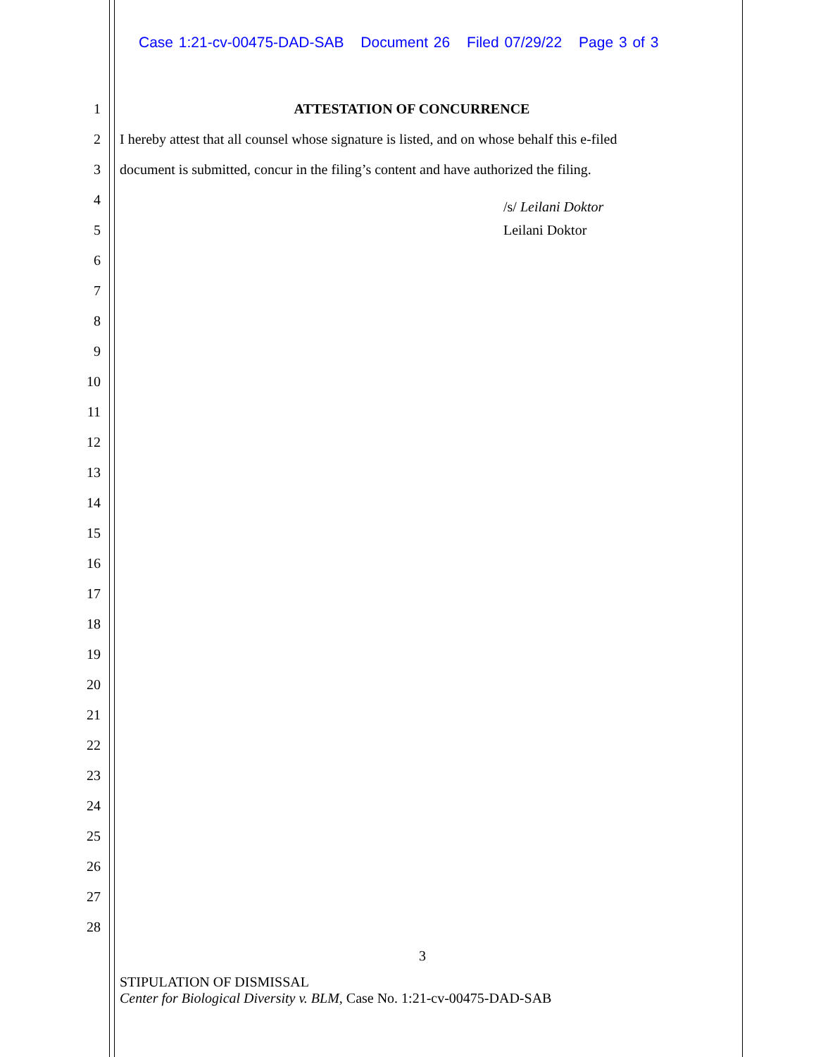Case 1:21-cv-00475-DAD-SAB Document 26 Filed 07/29/22 Page 3 of 3
1 ATTESTATION OF CONCURRENCE
2
I hereby attest that all counsel whose signature is listed, and on whose behalf this e-filed
3
document is submitted, concur in the filing’s content and have authorized the filing.
4
/s/ Leilani Doktor
5 Leilani Doktor
6
7
8
9
10
11
12
13
14
15
16
17
18
19
20
21
22
23
24
25
26
27
28
3
STIPULATION OF DISMISSAL
Center for Biological Diversity v. BLM, Case No. 1:21-cv-00475-DAD-SAB